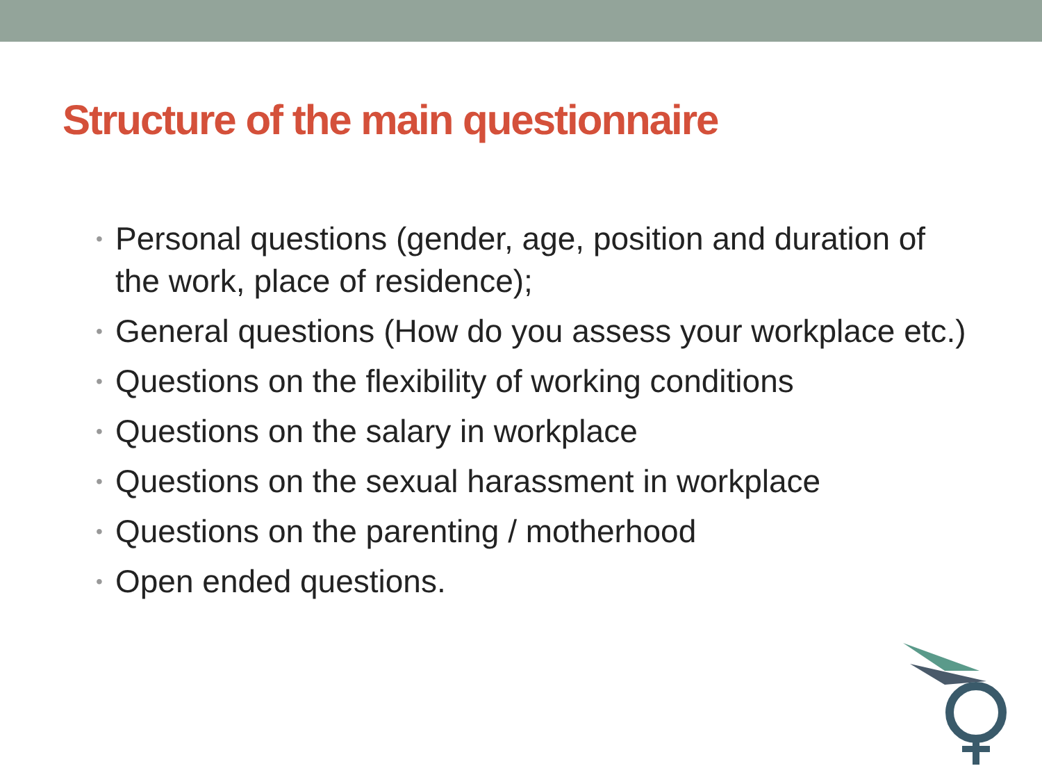Structure of the main questionnaire
• Personal questions (gender, age, position and duration of the work, place of residence);
• General questions (How do you assess your workplace etc.)
• Questions on the flexibility of working conditions
• Questions on the salary in workplace
• Questions on the sexual harassment in workplace
• Questions on the parenting / motherhood
• Open ended questions.